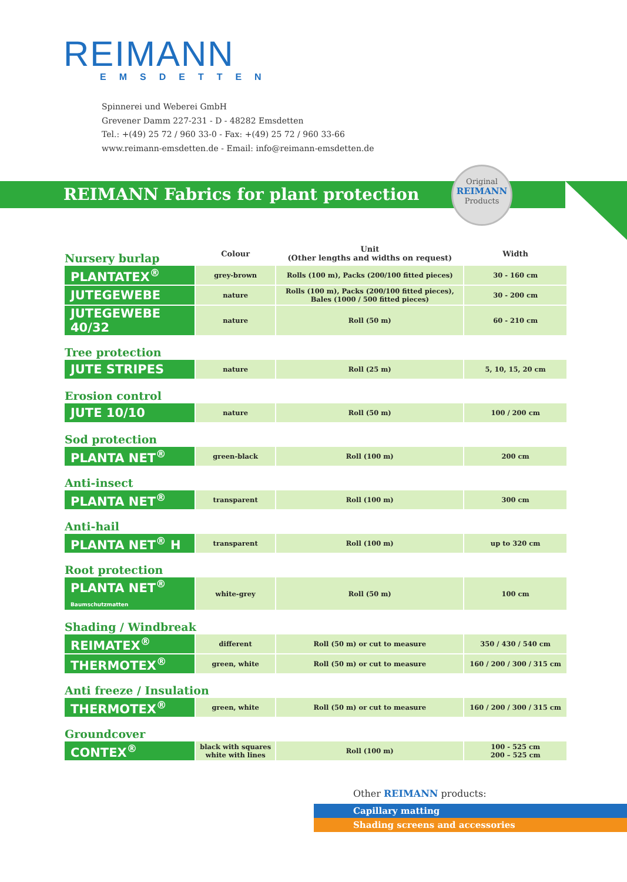REIMANN
EMSDETTEN
Spinnerei und Weberei GmbH
Grevener Damm 227-231 - D - 48282 Emsdetten
Tel.: +(49) 25 72 / 960 33-0 - Fax: +(49) 25 72 / 960 33-66
www.reimann-emsdetten.de - Email: info@reimann-emsdetten.de
REIMANN Fabrics for plant protection
Original
REIMANN
Products
| Nursery burlap | Colour | Unit (Other lengths and widths on request) | Width |
| PLANTATEX<sup>®</sup> | grey-brown | Rolls (100 m), Packs (200/100 fitted pieces) | 30 - 160 cm |
| JUTEGEWEBE | nature | Rolls (100 m), Packs (200/100 fitted pieces), Bales (1000 / 500 fitted pieces) | 30 - 200 cm |
| JUTEGEWEBE 40/32 | nature | Roll (50 m) | 60 - 210 cm |
| Tree protection | | | |
| JUTE STRIPES | nature | Roll (25 m) | 5, 10, 15, 20 cm |
| Erosion control | | | |
| JUTE 10/10 | nature | Roll (50 m) | 100 / 200 cm |
| Sod protection | | | |
| PLANTA NET<sup>®</sup> | green-black | Roll (100 m) | 200 cm |
| Anti-insect | | | |
| PLANTA NET<sup>®</sup> | transparent | Roll (100 m) | 300 cm |
| Anti-hail | | | |
| PLANTA NET<sup>®</sup> H | transparent | Roll (100 m) | up to 320 cm |
| Root protection | | | |
| PLANTA NET<sup>®</sup> Baumschutzmatten | white-grey | Roll (50 m) | 100 cm |
| Shading / Windbreak | | | |
| REIMATEX<sup>®</sup> | different | Roll (50 m) or cut to measure | 350 / 430 / 540 cm |
| THERMOTEX<sup>®</sup> | green, white | Roll (50 m) or cut to measure | 160 / 200 / 300 / 315 cm |
| Anti freeze / Insulation | | | |
| THERMOTEX<sup>®</sup> | green, white | Roll (50 m) or cut to measure | 160 / 200 / 300 / 315 cm |
| Groundcover | | | |
| CONTEX<sup>®</sup> | black with squares white with lines | Roll (100 m) | 100 - 525 cm 200 – 525 cm |
Other REIMANN products:
Capillary matting
Shading screens and accessories